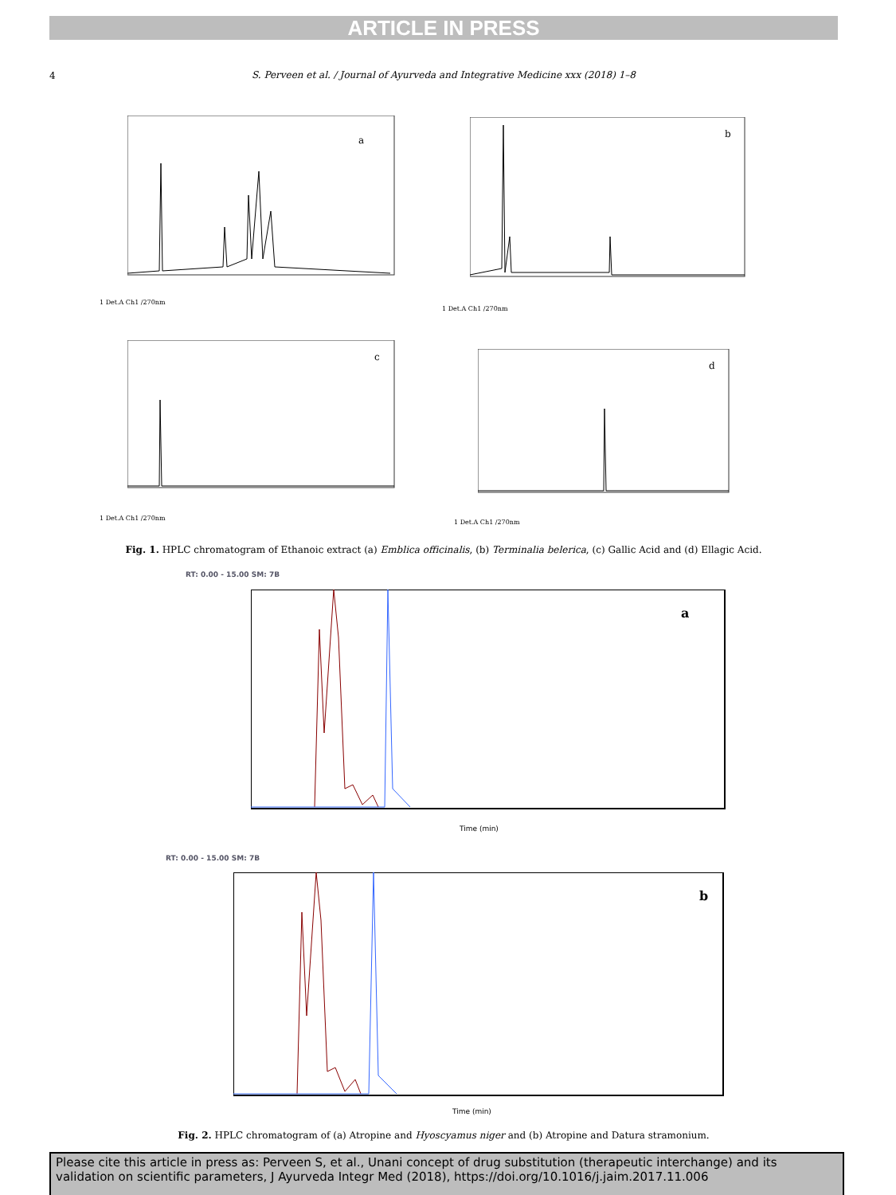ARTICLE IN PRESS
4
S. Perveen et al. / Journal of Ayurveda and Integrative Medicine xxx (2018) 1–8
a
1 Det.A Ch1 /270nm
b
1 Det.A Ch1 /270nm
c
1 Det.A Ch1 /270nm
d
1 Det.A Ch1 /270nm
Fig. 1. HPLC chromatogram of Ethanoic extract (a) Emblica officinalis, (b) Terminalia belerica, (c) Gallic Acid and (d) Ellagic Acid.
RT: 0.00 - 15.00 SM: 7B
a
Time (min)
RT: 0.00 - 15.00 SM: 7B
b
Time (min)
Fig. 2. HPLC chromatogram of (a) Atropine and Hyoscyamus niger and (b) Atropine and Datura stramonium.
Please cite this article in press as: Perveen S, et al., Unani concept of drug substitution (therapeutic interchange) and its validation on scientific parameters, J Ayurveda Integr Med (2018), https://doi.org/10.1016/j.jaim.2017.11.006